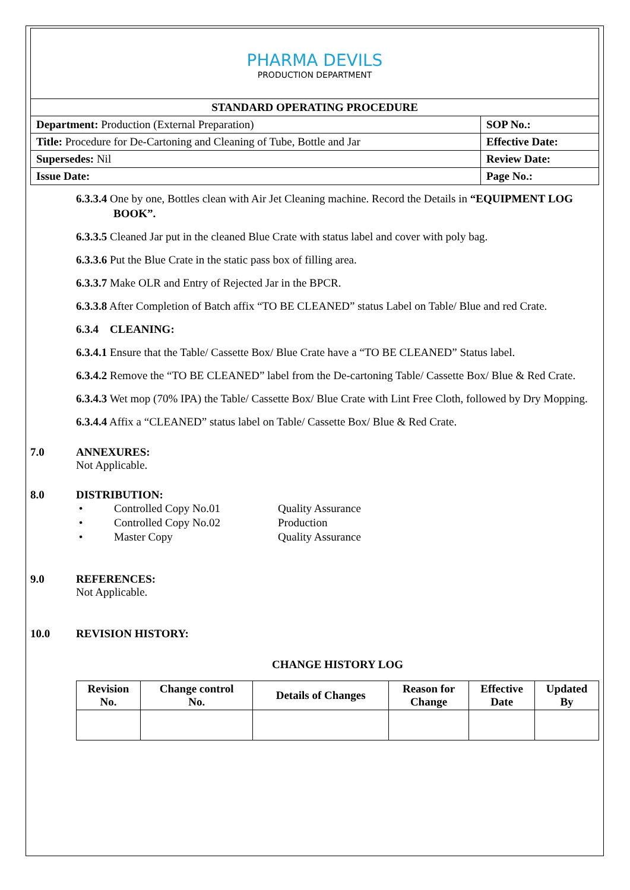| PHARMA DEVILS PRODUCTION DEPARTMENT | |
| STANDARD OPERATING PROCEDURE | |
| Department: Production (External Preparation) | SOP No.: |
| Title: Procedure for De-Cartoning and Cleaning of Tube, Bottle and Jar | Effective Date: |
| Supersedes: Nil | Review Date: |
| Issue Date: | Page No.: |
6.3.3.4 One by one, Bottles clean with Air Jet Cleaning machine. Record the Details in “EQUIPMENT LOG BOOK”.
6.3.3.5 Cleaned Jar put in the cleaned Blue Crate with status label and cover with poly bag.
6.3.3.6 Put the Blue Crate in the static pass box of filling area.
6.3.3.7 Make OLR and Entry of Rejected Jar in the BPCR.
6.3.3.8 After Completion of Batch affix “TO BE CLEANED” status Label on Table/ Blue and red Crate.
6.3.4 CLEANING:
6.3.4.1 Ensure that the Table/ Cassette Box/ Blue Crate have a “TO BE CLEANED” Status label.
6.3.4.2 Remove the “TO BE CLEANED” label from the De-cartoning Table/ Cassette Box/ Blue & Red Crate.
6.3.4.3 Wet mop (70% IPA) the Table/ Cassette Box/ Blue Crate with Lint Free Cloth, followed by Dry Mopping.
6.3.4.4 Affix a “CLEANED” status label on Table/ Cassette Box/ Blue & Red Crate.
7.0 ANNEXURES:
Not Applicable.
8.0 DISTRIBUTION:
| • | Controlled Copy No.01 | Quality Assurance |
| • | Controlled Copy No.02 | Production |
| • | Master Copy | Quality Assurance |
9.0 REFERENCES:
Not Applicable.
10.0 REVISION HISTORY:
CHANGE HISTORY LOG
| Revision No. | Change control No. | Details of Changes | Reason for Change | Effective Date | Updated By |
| --- | --- | --- | --- | --- | --- |